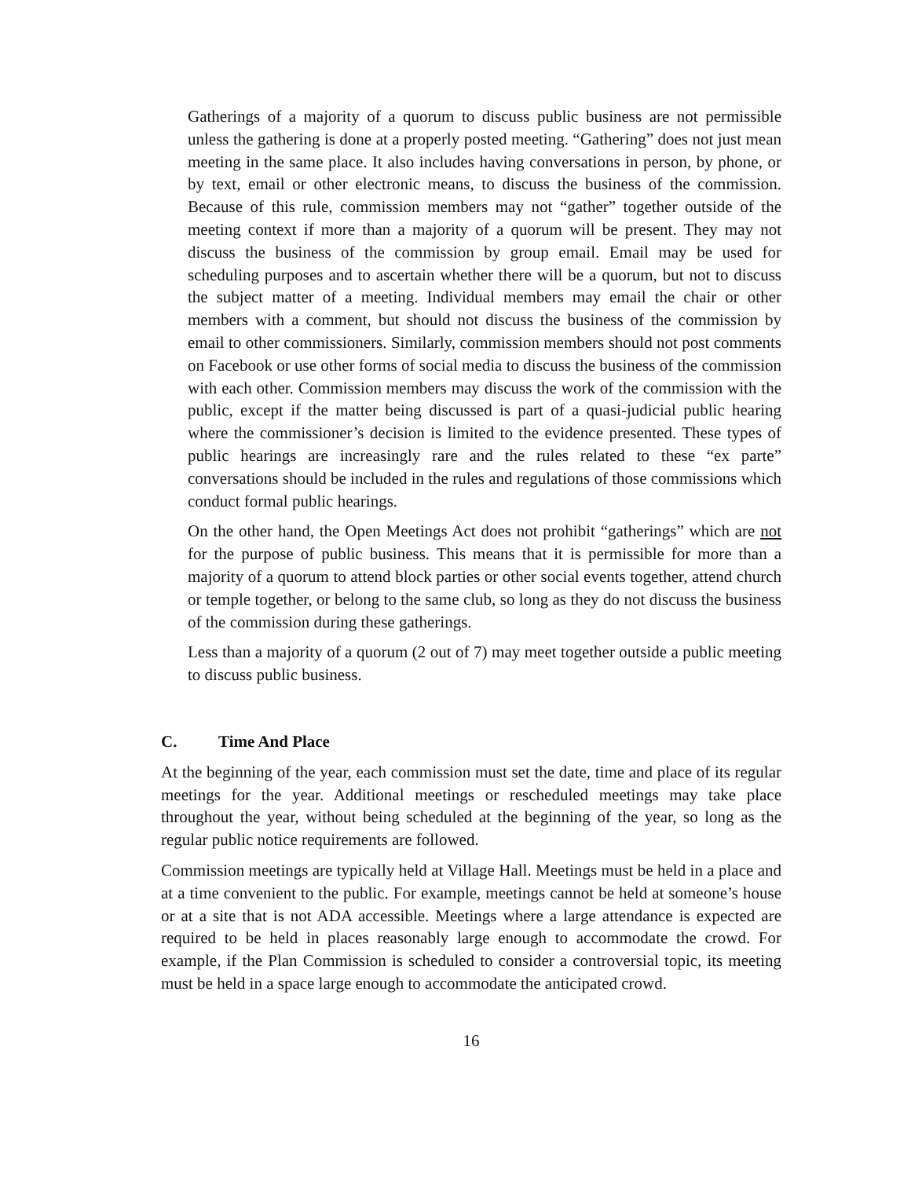Gatherings of a majority of a quorum to discuss public business are not permissible unless the gathering is done at a properly posted meeting. “Gathering” does not just mean meeting in the same place. It also includes having conversations in person, by phone, or by text, email or other electronic means, to discuss the business of the commission. Because of this rule, commission members may not “gather” together outside of the meeting context if more than a majority of a quorum will be present. They may not discuss the business of the commission by group email. Email may be used for scheduling purposes and to ascertain whether there will be a quorum, but not to discuss the subject matter of a meeting. Individual members may email the chair or other members with a comment, but should not discuss the business of the commission by email to other commissioners. Similarly, commission members should not post comments on Facebook or use other forms of social media to discuss the business of the commission with each other. Commission members may discuss the work of the commission with the public, except if the matter being discussed is part of a quasi-judicial public hearing where the commissioner’s decision is limited to the evidence presented. These types of public hearings are increasingly rare and the rules related to these “ex parte” conversations should be included in the rules and regulations of those commissions which conduct formal public hearings.
On the other hand, the Open Meetings Act does not prohibit “gatherings” which are not for the purpose of public business. This means that it is permissible for more than a majority of a quorum to attend block parties or other social events together, attend church or temple together, or belong to the same club, so long as they do not discuss the business of the commission during these gatherings.
Less than a majority of a quorum (2 out of 7) may meet together outside a public meeting to discuss public business.
C. Time And Place
At the beginning of the year, each commission must set the date, time and place of its regular meetings for the year. Additional meetings or rescheduled meetings may take place throughout the year, without being scheduled at the beginning of the year, so long as the regular public notice requirements are followed.
Commission meetings are typically held at Village Hall. Meetings must be held in a place and at a time convenient to the public. For example, meetings cannot be held at someone’s house or at a site that is not ADA accessible. Meetings where a large attendance is expected are required to be held in places reasonably large enough to accommodate the crowd. For example, if the Plan Commission is scheduled to consider a controversial topic, its meeting must be held in a space large enough to accommodate the anticipated crowd.
16